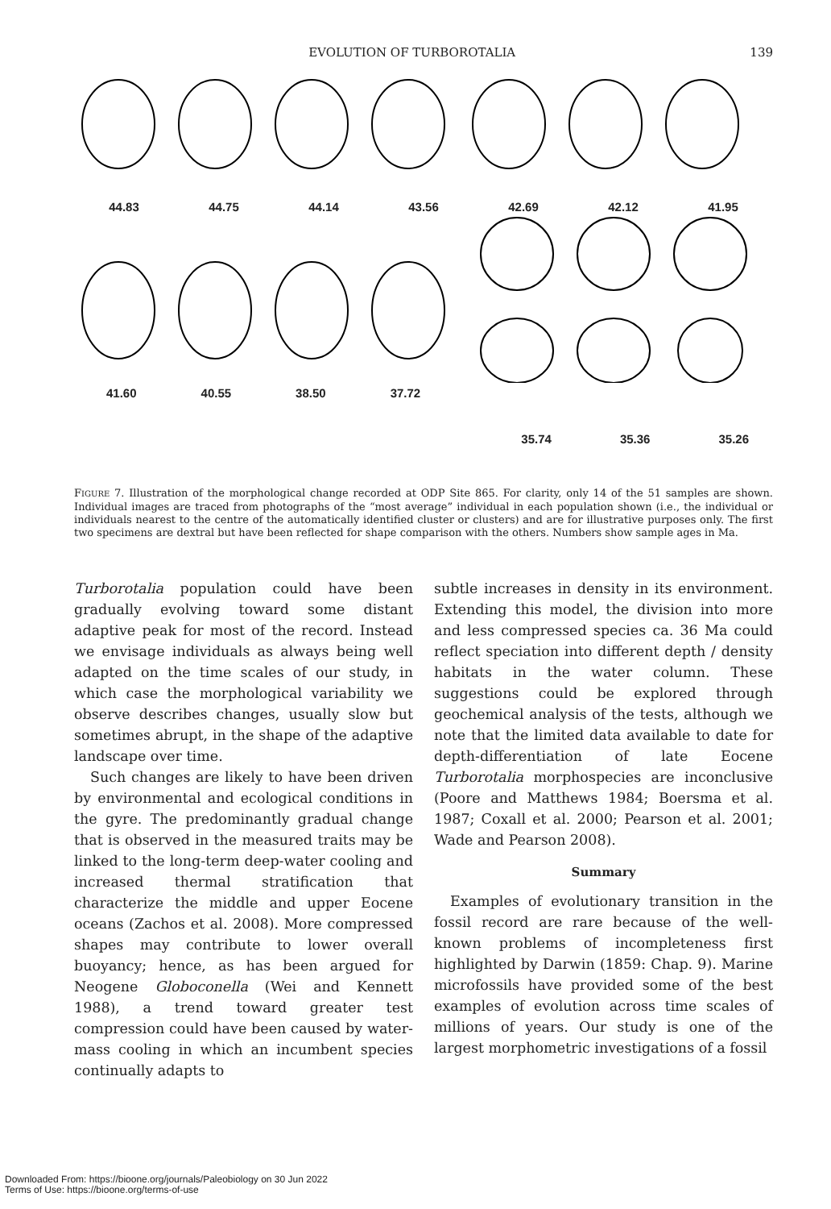EVOLUTION OF TURBOROTALIA 139
44.83 44.75 44.14 43.56 42.69 42.12 41.95
41.60 40.55 38.50 37.72
35.74 35.36 35.26
FIGURE 7. Illustration of the morphological change recorded at ODP Site 865. For clarity, only 14 of the 51 samples are shown. Individual images are traced from photographs of the “most average” individual in each population shown (i.e., the individual or individuals nearest to the centre of the automatically identified cluster or clusters) and are for illustrative purposes only. The first two specimens are dextral but have been reflected for shape comparison with the others. Numbers show sample ages in Ma.
Turborotalia population could have been gradually evolving toward some distant adaptive peak for most of the record. Instead we envisage individuals as always being well adapted on the time scales of our study, in which case the morphological variability we observe describes changes, usually slow but sometimes abrupt, in the shape of the adaptive landscape over time.
Such changes are likely to have been driven by environmental and ecological conditions in the gyre. The predominantly gradual change that is observed in the measured traits may be linked to the long-term deep-water cooling and increased thermal stratification that characterize the middle and upper Eocene oceans (Zachos et al. 2008). More compressed shapes may contribute to lower overall buoyancy; hence, as has been argued for Neogene Globoconella (Wei and Kennett 1988), a trend toward greater test compression could have been caused by water-mass cooling in which an incumbent species continually adapts to
subtle increases in density in its environment. Extending this model, the division into more and less compressed species ca. 36 Ma could reflect speciation into different depth / density habitats in the water column. These suggestions could be explored through geochemical analysis of the tests, although we note that the limited data available to date for depth-differentiation of late Eocene Turborotalia morphospecies are inconclusive (Poore and Matthews 1984; Boersma et al. 1987; Coxall et al. 2000; Pearson et al. 2001; Wade and Pearson 2008).
Summary
Examples of evolutionary transition in the fossil record are rare because of the well-known problems of incompleteness first highlighted by Darwin (1859: Chap. 9). Marine microfossils have provided some of the best examples of evolution across time scales of millions of years. Our study is one of the largest morphometric investigations of a fossil
Downloaded From: https://bioone.org/journals/Paleobiology on 30 Jun 2022
Terms of Use: https://bioone.org/terms-of-use